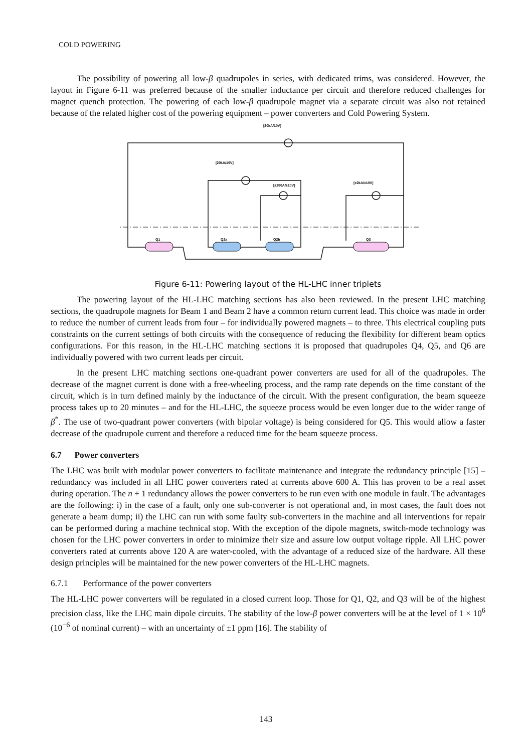COLD POWERING
The possibility of powering all low-β quadrupoles in series, with dedicated trims, was considered. However, the layout in Figure 6-11 was preferred because of the smaller inductance per circuit and therefore reduced challenges for magnet quench protection. The powering of each low-β quadrupole magnet via a separate circuit was also not retained because of the related higher cost of the powering equipment – power converters and Cold Powering System.
[20kA/10V]
[20kA/10V]
[±200A/±10V]
[±2kA/±10V]
Q1
Q2a
Q2b
Q3
Figure 6-11: Powering layout of the HL-LHC inner triplets
The powering layout of the HL-LHC matching sections has also been reviewed. In the present LHC matching sections, the quadrupole magnets for Beam 1 and Beam 2 have a common return current lead. This choice was made in order to reduce the number of current leads from four – for individually powered magnets – to three. This electrical coupling puts constraints on the current settings of both circuits with the consequence of reducing the flexibility for different beam optics configurations. For this reason, in the HL-LHC matching sections it is proposed that quadrupoles Q4, Q5, and Q6 are individually powered with two current leads per circuit.
In the present LHC matching sections one-quadrant power converters are used for all of the quadrupoles. The decrease of the magnet current is done with a free-wheeling process, and the ramp rate depends on the time constant of the circuit, which is in turn defined mainly by the inductance of the circuit. With the present configuration, the beam squeeze process takes up to 20 minutes – and for the HL-LHC, the squeeze process would be even longer due to the wider range of β<sup>*</sup>. The use of two-quadrant power converters (with bipolar voltage) is being considered for Q5. This would allow a faster decrease of the quadrupole current and therefore a reduced time for the beam squeeze process.
6.7 Power converters
The LHC was built with modular power converters to facilitate maintenance and integrate the redundancy principle [15] – redundancy was included in all LHC power converters rated at currents above 600 A. This has proven to be a real asset during operation. The n + 1 redundancy allows the power converters to be run even with one module in fault. The advantages are the following: i) in the case of a fault, only one sub-converter is not operational and, in most cases, the fault does not generate a beam dump; ii) the LHC can run with some faulty sub-converters in the machine and all interventions for repair can be performed during a machine technical stop. With the exception of the dipole magnets, switch-mode technology was chosen for the LHC power converters in order to minimize their size and assure low output voltage ripple. All LHC power converters rated at currents above 120 A are water-cooled, with the advantage of a reduced size of the hardware. All these design principles will be maintained for the new power converters of the HL-LHC magnets.
6.7.1 Performance of the power converters
The HL-LHC power converters will be regulated in a closed current loop. Those for Q1, Q2, and Q3 will be of the highest precision class, like the LHC main dipole circuits. The stability of the low-β power converters will be at the level of 1 × 10<sup>6</sup> (10<sup>−6</sup> of nominal current) – with an uncertainty of ±1 ppm [16]. The stability of
143